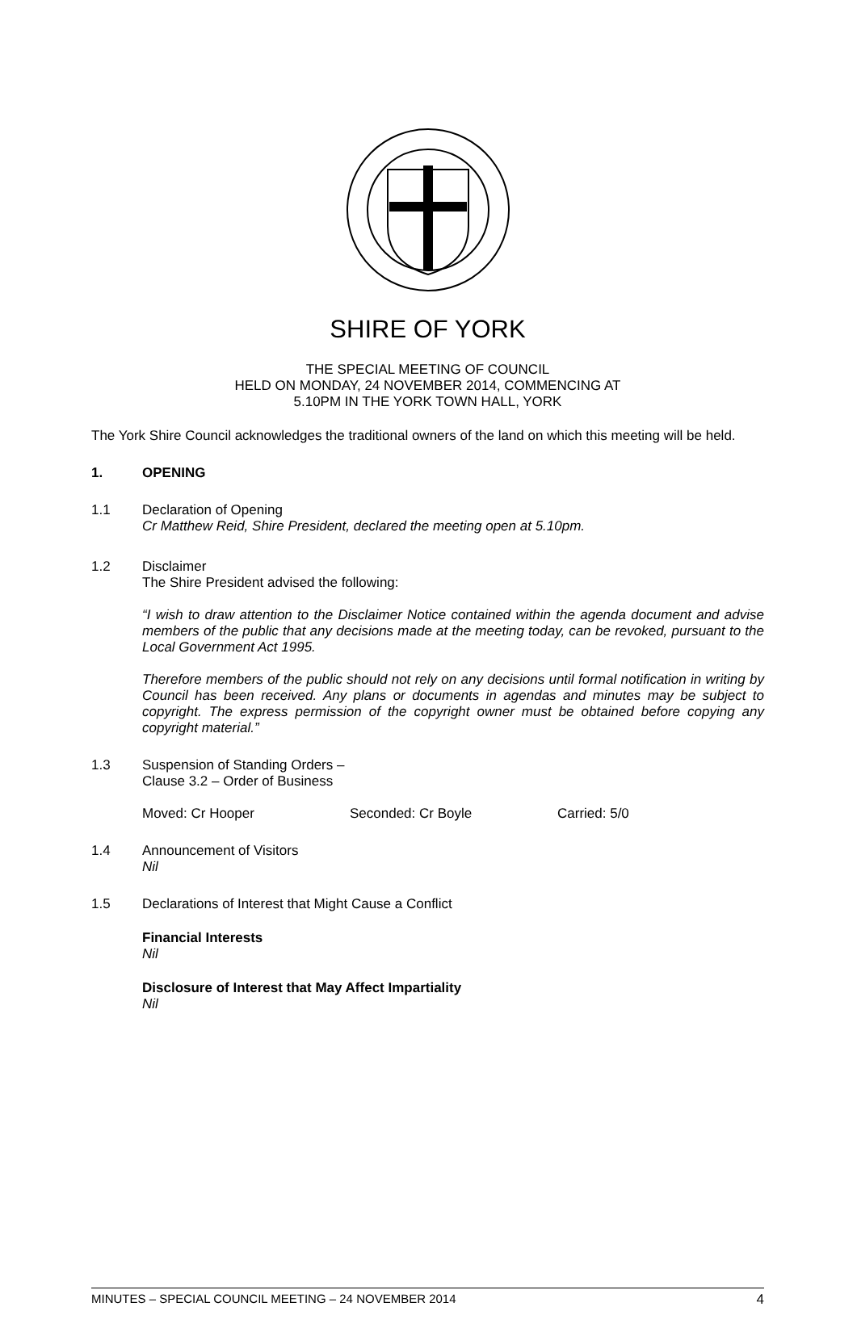SHIRE OF YORK
THE SPECIAL MEETING OF COUNCIL
HELD ON MONDAY, 24 NOVEMBER 2014, COMMENCING AT
5.10PM IN THE YORK TOWN HALL, YORK
The York Shire Council acknowledges the traditional owners of the land on which this meeting will be held.
1. OPENING
1.1
Declaration of Opening
Cr Matthew Reid, Shire President, declared the meeting open at 5.10pm.
1.2
Disclaimer
The Shire President advised the following:
“I wish to draw attention to the Disclaimer Notice contained within the agenda document and advise members of the public that any decisions made at the meeting today, can be revoked, pursuant to the Local Government Act 1995.
Therefore members of the public should not rely on any decisions until formal notification in writing by Council has been received. Any plans or documents in agendas and minutes may be subject to copyright. The express permission of the copyright owner must be obtained before copying any copyright material.”
1.3
Suspension of Standing Orders –
Clause 3.2 – Order of Business
Moved: Cr Hooper Seconded: Cr Boyle Carried: 5/0
1.4
Announcement of Visitors
Nil
1.5
Declarations of Interest that Might Cause a Conflict
Financial Interests
Nil
Disclosure of Interest that May Affect Impartiality
Nil
MINUTES – SPECIAL COUNCIL MEETING – 24 NOVEMBER 2014 4